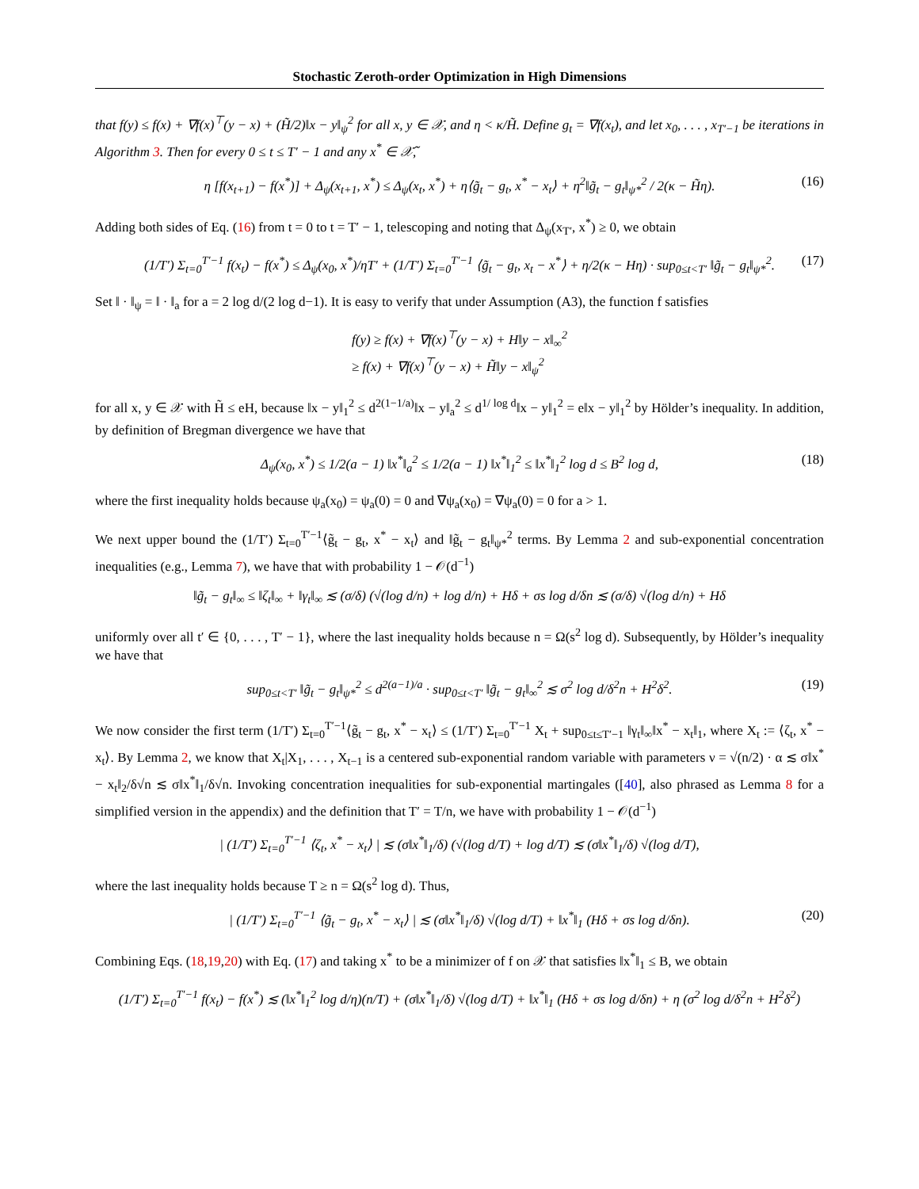Stochastic Zeroth-order Optimization in High Dimensions
that f(y) ≤ f(x) + ∇f(x)<sup>⊤</sup>(y − x) + (H̃/2)‖x − y‖<sub>ψ</sub><sup>2</sup> for all x, y ∈ 𝒳, and η < κ/H̃. Define g<sub>t</sub> = ∇f(x<sub>t</sub>), and let x<sub>0</sub>, . . . , x<sub>T′−1</sub> be iterations in Algorithm 3. Then for every 0 ≤ t ≤ T′ − 1 and any x<sup>*</sup> ∈ 𝒳̃,
η [f(x<sub>t+1</sub>) − f(x<sup>*</sup>)] + Δ<sub>ψ</sub>(x<sub>t+1</sub>, x<sup>*</sup>) ≤ Δ<sub>ψ</sub>(x<sub>t</sub>, x<sup>*</sup>) + η⟨g̃<sub>t</sub> − g<sub>t</sub>, x<sup>*</sup> − x<sub>t</sub>⟩ + η<sup>2</sup>‖g̃<sub>t</sub> − g<sub>t</sub>‖<sub>ψ*</sub><sup>2</sup> / 2(κ − H̃η). (16)
Adding both sides of Eq. (16) from t = 0 to t = T′ − 1, telescoping and noting that Δ<sub>ψ</sub>(x<sub>T′</sub>, x<sup>*</sup>) ≥ 0, we obtain
(1/T′) Σ<sub>t=0</sub><sup>T′−1</sup> f(x<sub>t</sub>) − f(x<sup>*</sup>) ≤ Δ<sub>ψ</sub>(x<sub>0</sub>, x<sup>*</sup>)/ηT′ + (1/T′) Σ<sub>t=0</sub><sup>T′−1</sup> ⟨g̃<sub>t</sub> − g<sub>t</sub>, x<sub>t</sub> − x<sup>*</sup>⟩ + η/2(κ − Hη) · sup<sub>0≤t<T′</sub> ‖g̃<sub>t</sub> − g<sub>t</sub>‖<sub>ψ*</sub><sup>2</sup>. (17)
Set ‖ · ‖<sub>ψ</sub> = ‖ · ‖<sub>a</sub> for a = 2 log d/(2 log d−1). It is easy to verify that under Assumption (A3), the function f satisfies
f(y) ≥ f(x) + ∇f(x)<sup>⊤</sup>(y − x) + H‖y − x‖<sub>∞</sub><sup>2</sup>
≥ f(x) + ∇f(x)<sup>⊤</sup>(y − x) + H̃‖y − x‖<sub>ψ</sub><sup>2</sup>
for all x, y ∈ 𝒳 with H̃ ≤ eH, because ‖x − y‖<sub>1</sub><sup>2</sup> ≤ d<sup>2(1−1/a)</sup>‖x − y‖<sub>a</sub><sup>2</sup> ≤ d<sup>1/ log d</sup>‖x − y‖<sub>1</sub><sup>2</sup> = e‖x − y‖<sub>1</sub><sup>2</sup> by Hölder’s inequality. In addition, by definition of Bregman divergence we have that
Δ<sub>ψ</sub>(x<sub>0</sub>, x<sup>*</sup>) ≤ 1/2(a − 1) ‖x<sup>*</sup>‖<sub>a</sub><sup>2</sup> ≤ 1/2(a − 1) ‖x<sup>*</sup>‖<sub>1</sub><sup>2</sup> ≤ ‖x<sup>*</sup>‖<sub>1</sub><sup>2</sup> log d ≤ B<sup>2</sup> log d, (18)
where the first inequality holds because ψ<sub>a</sub>(x<sub>0</sub>) = ψ<sub>a</sub>(0) = 0 and ∇ψ<sub>a</sub>(x<sub>0</sub>) = ∇ψ<sub>a</sub>(0) = 0 for a > 1.
We next upper bound the (1/T′) Σ<sub>t=0</sub><sup>T′−1</sup>⟨g̃<sub>t</sub> − g<sub>t</sub>, x<sup>*</sup> − x<sub>t</sub>⟩ and ‖g̃<sub>t</sub> − g<sub>t</sub>‖<sub>ψ*</sub><sup>2</sup> terms. By Lemma 2 and sub-exponential concentration inequalities (e.g., Lemma 7), we have that with probability 1 − 𝒪(d<sup>−1</sup>)
‖g̃<sub>t</sub> − g<sub>t</sub>‖<sub>∞</sub> ≤ ‖ζ<sub>t</sub>‖<sub>∞</sub> + ‖γ<sub>t</sub>‖<sub>∞</sub> ≲ (σ/δ) (√(log d/n) + log d/n) + Hδ + σs log d/δn ≲ (σ/δ) √(log d/n) + Hδ
uniformly over all t′ ∈ {0, . . . , T′ − 1}, where the last inequality holds because n = Ω(s<sup>2</sup> log d). Subsequently, by Hölder’s inequality we have that
sup<sub>0≤t<T′</sub> ‖g̃<sub>t</sub> − g<sub>t</sub>‖<sub>ψ*</sub><sup>2</sup> ≤ d<sup>2(a−1)/a</sup> · sup<sub>0≤t<T′</sub> ‖g̃<sub>t</sub> − g<sub>t</sub>‖<sub>∞</sub><sup>2</sup> ≲ σ<sup>2</sup> log d/δ<sup>2</sup>n + H<sup>2</sup>δ<sup>2</sup>. (19)
We now consider the first term (1/T′) Σ<sub>t=0</sub><sup>T′−1</sup>⟨g̃<sub>t</sub> − g<sub>t</sub>, x<sup>*</sup> − x<sub>t</sub>⟩ ≤ (1/T′) Σ<sub>t=0</sub><sup>T′−1</sup> X<sub>t</sub> + sup<sub>0≤t≤T′−1</sub> ‖γ<sub>t</sub>‖<sub>∞</sub>‖x<sup>*</sup> − x<sub>t</sub>‖<sub>1</sub>, where X<sub>t</sub> := ⟨ζ<sub>t</sub>, x<sup>*</sup> − x<sub>t</sub>⟩. By Lemma 2, we know that X<sub>t</sub>|X<sub>1</sub>, . . . , X<sub>t−1</sub> is a centered sub-exponential random variable with parameters ν = √(n/2) · α ≲ σ‖x<sup>*</sup> − x<sub>t</sub>‖<sub>2</sub>/δ√n ≲ σ‖x<sup>*</sup>‖<sub>1</sub>/δ√n. Invoking concentration inequalities for sub-exponential martingales ([40], also phrased as Lemma 8 for a simplified version in the appendix) and the definition that T′ = T/n, we have with probability 1 − 𝒪(d<sup>−1</sup>)
| (1/T′) Σ<sub>t=0</sub><sup>T′−1</sup> ⟨ζ<sub>t</sub>, x<sup>*</sup> − x<sub>t</sub>⟩ | ≲ (σ‖x<sup>*</sup>‖<sub>1</sub>/δ) (√(log d/T) + log d/T) ≲ (σ‖x<sup>*</sup>‖<sub>1</sub>/δ) √(log d/T),
where the last inequality holds because T ≥ n = Ω(s<sup>2</sup> log d). Thus,
| (1/T′) Σ<sub>t=0</sub><sup>T′−1</sup> ⟨g̃<sub>t</sub> − g<sub>t</sub>, x<sup>*</sup> − x<sub>t</sub>⟩ | ≲ (σ‖x<sup>*</sup>‖<sub>1</sub>/δ) √(log d/T) + ‖x<sup>*</sup>‖<sub>1</sub> (Hδ + σs log d/δn). (20)
Combining Eqs. (18,19,20) with Eq. (17) and taking x<sup>*</sup> to be a minimizer of f on 𝒳 that satisfies ‖x<sup>*</sup>‖<sub>1</sub> ≤ B, we obtain
(1/T′) Σ<sub>t=0</sub><sup>T′−1</sup> f(x<sub>t</sub>) − f(x<sup>*</sup>) ≲ (‖x<sup>*</sup>‖<sub>1</sub><sup>2</sup> log d/η)(n/T) + (σ‖x<sup>*</sup>‖<sub>1</sub>/δ) √(log d/T) + ‖x<sup>*</sup>‖<sub>1</sub> (Hδ + σs log d/δn) + η (σ<sup>2</sup> log d/δ<sup>2</sup>n + H<sup>2</sup>δ<sup>2</sup>)